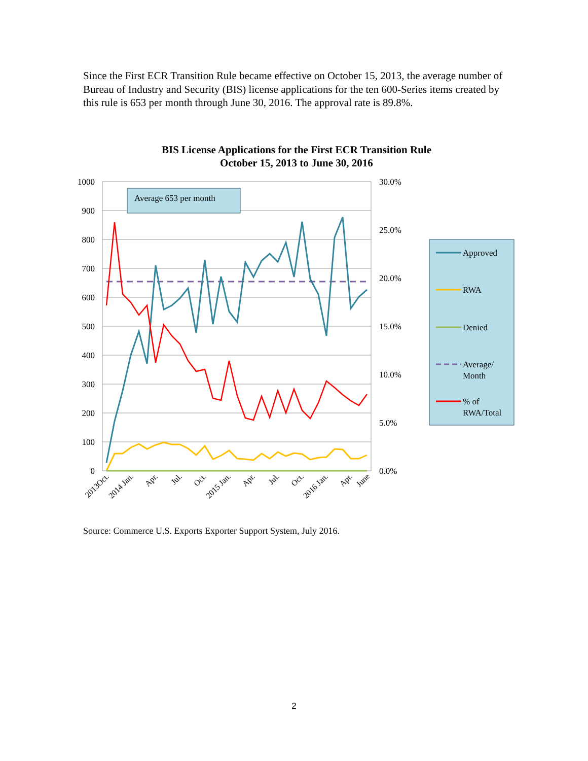Since the First ECR Transition Rule became effective on October 15, 2013, the average number of Bureau of Industry and Security (BIS) license applications for the ten 600-Series items created by this rule is 653 per month through June 30, 2016. The approval rate is 89.8%.
BIS License Applications for the First ECR Transition Rule
October 15, 2013 to June 30, 2016
1000
900
800
700
600
500
400
300
200
100
0
30.0%
25.0%
20.0%
15.0%
10.0%
5.0%
0.0%
Average 653 per month
2013Oct.
2014 Jan.
Apr.
Jul.
Oct.
2015 Jan.
Apr.
Jul.
Oct.
2016 Jan.
Apr.
June
Approved
RWA
Denied
Average/
Month
% of
RWA/Total
Source: Commerce U.S. Exports Exporter Support System, July 2016.
2